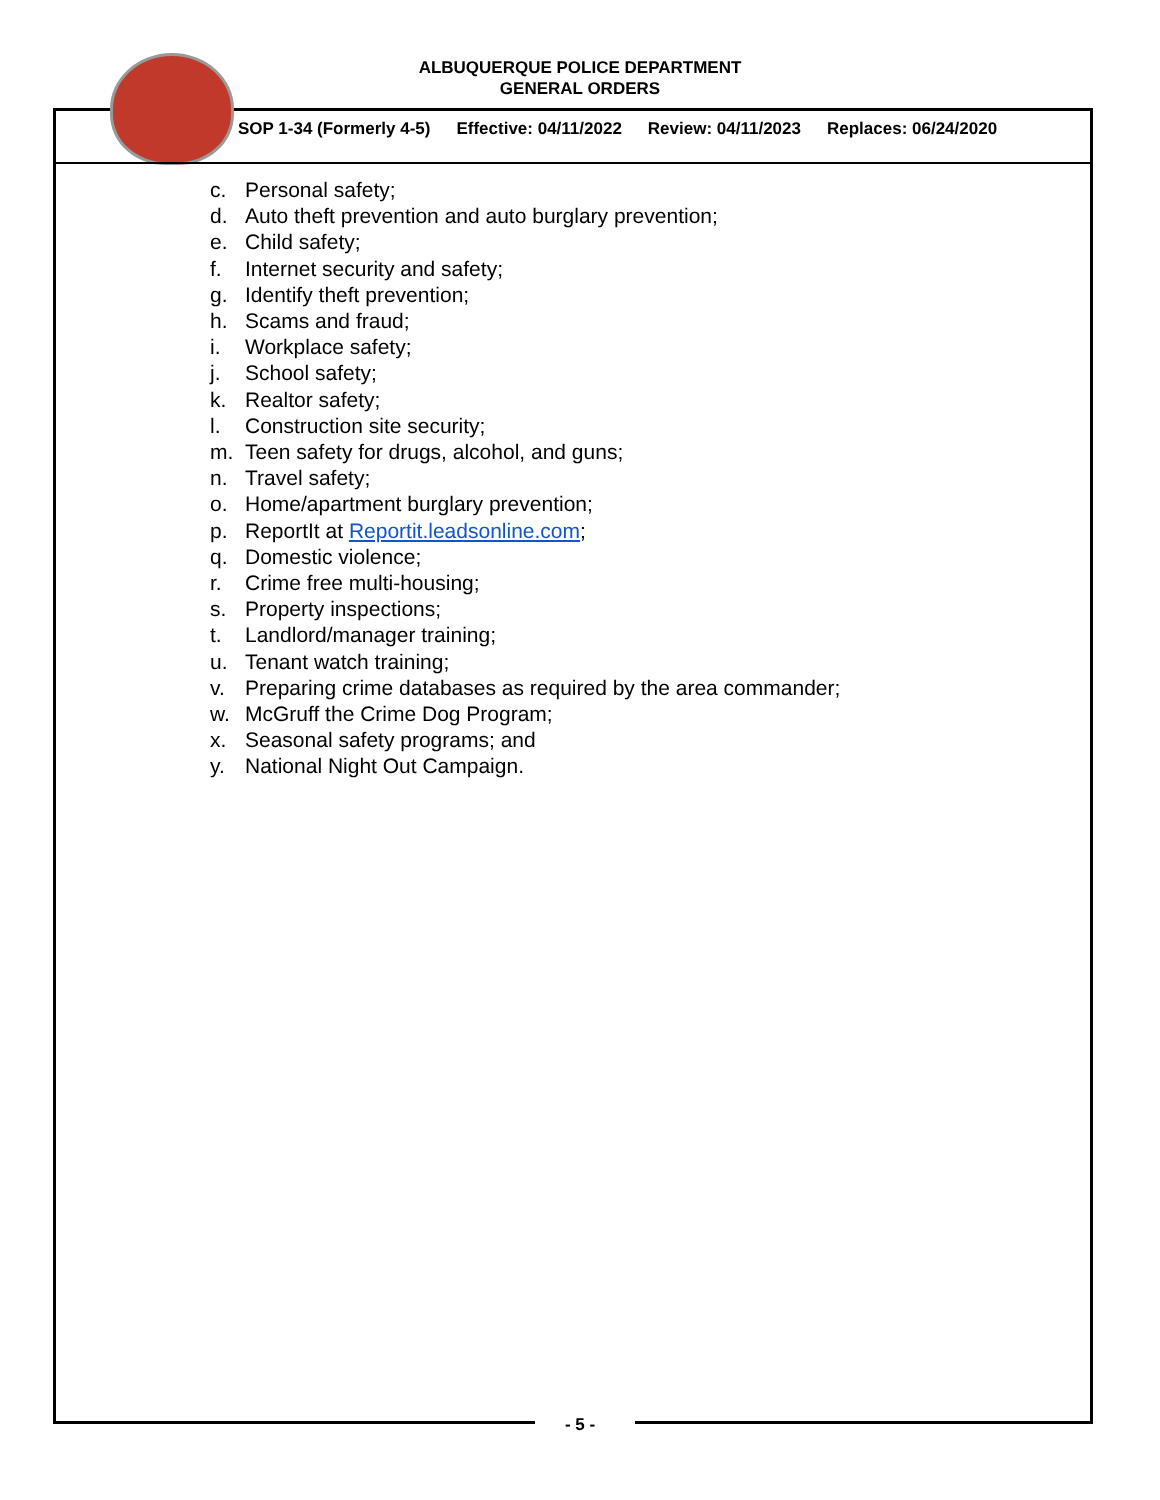ALBUQUERQUE POLICE DEPARTMENT
GENERAL ORDERS
SOP 1-34 (Formerly 4-5) Effective: 04/11/2022 Review: 04/11/2023 Replaces: 06/24/2020
c. Personal safety;
d. Auto theft prevention and auto burglary prevention;
e. Child safety;
f. Internet security and safety;
g. Identify theft prevention;
h. Scams and fraud;
i. Workplace safety;
j. School safety;
k. Realtor safety;
l. Construction site security;
m. Teen safety for drugs, alcohol, and guns;
n. Travel safety;
o. Home/apartment burglary prevention;
p. ReportIt at Reportit.leadsonline.com;
q. Domestic violence;
r. Crime free multi-housing;
s. Property inspections;
t. Landlord/manager training;
u. Tenant watch training;
v. Preparing crime databases as required by the area commander;
w. McGruff the Crime Dog Program;
x. Seasonal safety programs; and
y. National Night Out Campaign.
- 5 -